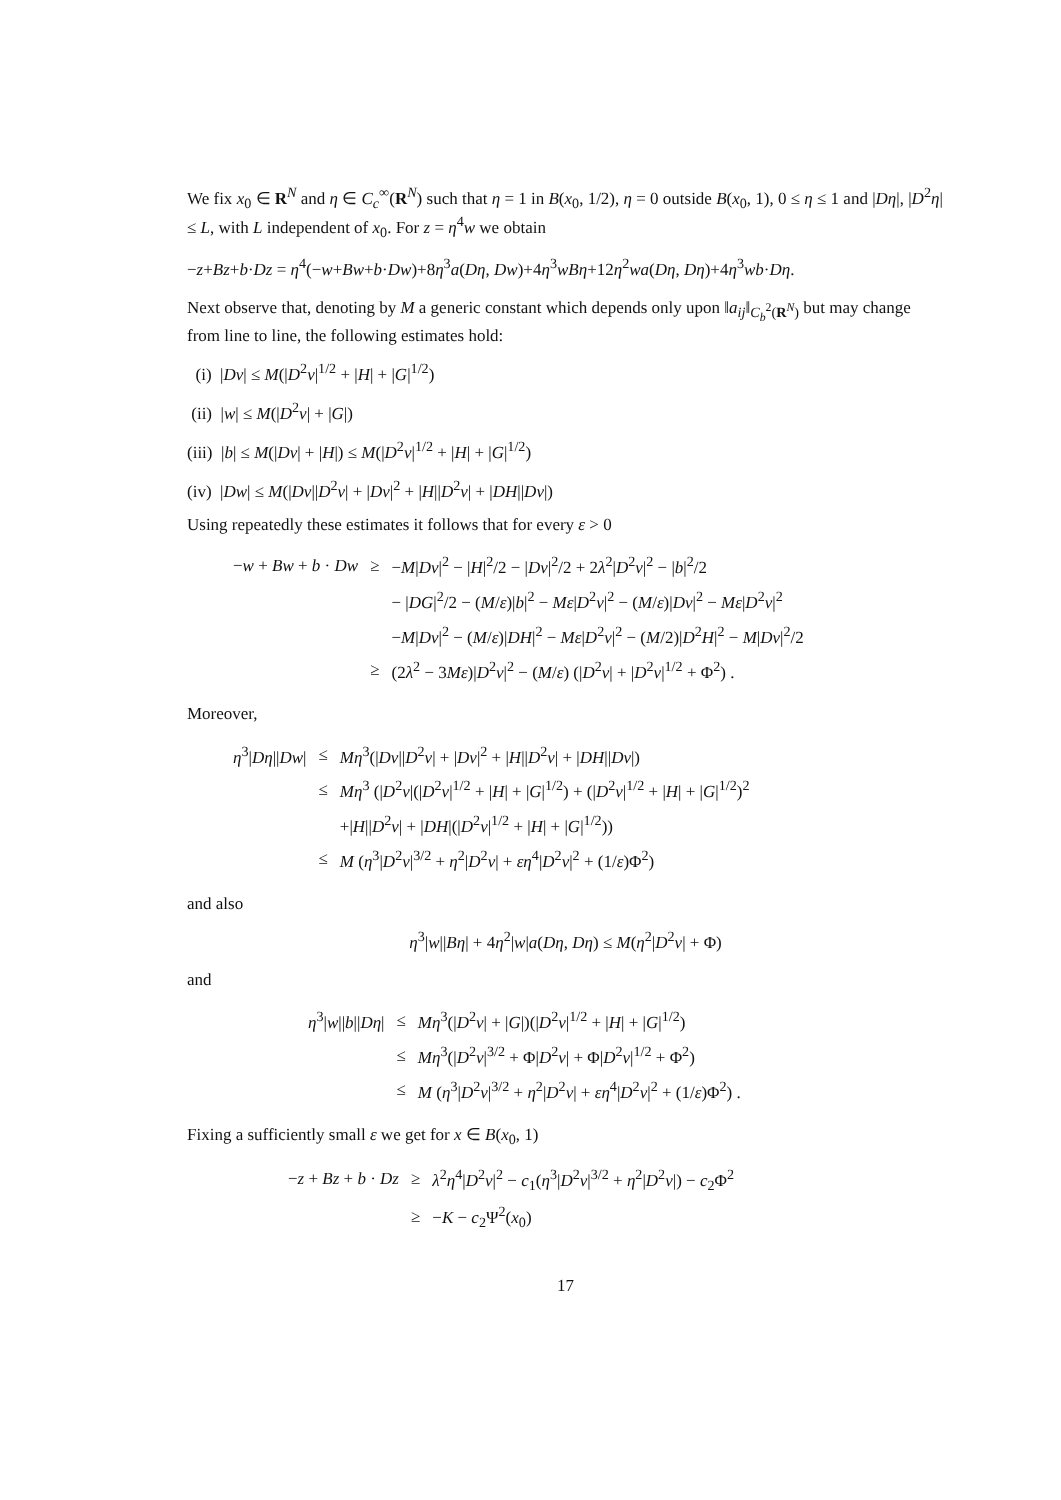We fix x<sub>0</sub> ∈ R<sup>N</sup> and η ∈ C<sub>c</sub><sup>∞</sup>(R<sup>N</sup>) such that η = 1 in B(x<sub>0</sub>, 1/2), η = 0 outside B(x<sub>0</sub>, 1), 0 ≤ η ≤ 1 and |Dη|, |D<sup>2</sup>η| ≤ L, with L independent of x<sub>0</sub>. For z = η<sup>4</sup>w we obtain
−z+Bz+b·Dz = η<sup>4</sup>(−w+Bw+b·Dw)+8η<sup>3</sup>a(Dη, Dw)+4η<sup>3</sup>wBη+12η<sup>2</sup>wa(Dη, Dη)+4η<sup>3</sup>wb·Dη.
Next observe that, denoting by M a generic constant which depends only upon ‖a<sub>ij</sub>‖<sub>C<sub>b</sub><sup>2</sup>(R<sup>N</sup>)</sub> but may change from line to line, the following estimates hold:
(i) |Dv| ≤ M(|D<sup>2</sup>v|<sup>1/2</sup> + |H| + |G|<sup>1/2</sup>)
(ii) |w| ≤ M(|D<sup>2</sup>v| + |G|)
(iii) |b| ≤ M(|Dv| + |H|) ≤ M(|D<sup>2</sup>v|<sup>1/2</sup> + |H| + |G|<sup>1/2</sup>)
(iv) |Dw| ≤ M(|Dv||D<sup>2</sup>v| + |Dv|<sup>2</sup> + |H||D<sup>2</sup>v| + |DH||Dv|)
Using repeatedly these estimates it follows that for every ε > 0
| − w + Bw + b · Dw | ≥ | − M / Dv /<sup>2</sup> − / H /<sup>2</sup>/2 − / Dv /<sup>2</sup>/2 + 2 λ<sup>2</sup>/ D<sup>2</sup> v /<sup>2</sup> − / b /<sup>2</sup>/2 |
| | | − / DG /<sup>2</sup>/2 − ( M / ε )/ b /<sup>2</sup> − Mε / D<sup>2</sup> v /<sup>2</sup> − ( M / ε )/ Dv /<sup>2</sup> − Mε / D<sup>2</sup> v /<sup>2</sup> |
| | | − M / Dv /<sup>2</sup> − ( M / ε )/ DH /<sup>2</sup> − Mε / D<sup>2</sup> v /<sup>2</sup> − ( M /2)/ D<sup>2</sup> H /<sup>2</sup> − M / Dv /<sup>2</sup>/2 |
| | ≥ | (2 λ<sup>2</sup> − 3 Mε )/ D<sup>2</sup> v /<sup>2</sup> − ( M / ε ) (/ D<sup>2</sup> v / + / D<sup>2</sup> v /<sup>1/2</sup> + Φ<sup>2</sup>) . |
Moreover,
| η<sup>3</sup>/ Dη // Dw / | ≤ | Mη<sup>3</sup>(/ Dv // D<sup>2</sup> v / + / Dv /<sup>2</sup> + / H // D<sup>2</sup> v / + / DH // Dv /) |
| | ≤ | Mη<sup>3</sup> (/ D<sup>2</sup> v /(/ D<sup>2</sup> v /<sup>1/2</sup> + / H / + / G /<sup>1/2</sup>) + (/ D<sup>2</sup> v /<sup>1/2</sup> + / H / + / G /<sup>1/2</sup>)<sup>2</sup> |
| | | +/ H // D<sup>2</sup> v / + / DH /(/ D<sup>2</sup> v /<sup>1/2</sup> + / H / + / G /<sup>1/2</sup>)) |
| | ≤ | M ( η<sup>3</sup>/ D<sup>2</sup> v /<sup>3/2</sup> + η<sup>2</sup>/ D<sup>2</sup> v / + εη<sup>4</sup>/ D<sup>2</sup> v /<sup>2</sup> + (1/ ε )Φ<sup>2</sup>) |
and also
η<sup>3</sup>|w||Bη| + 4η<sup>2</sup>|w|a(Dη, Dη) ≤ M(η<sup>2</sup>|D<sup>2</sup>v| + Φ)
and
| η<sup>3</sup>/ w // b // Dη / | ≤ | Mη<sup>3</sup>(/ D<sup>2</sup> v / + / G /)(/ D<sup>2</sup> v /<sup>1/2</sup> + / H / + / G /<sup>1/2</sup>) |
| | ≤ | Mη<sup>3</sup>(/ D<sup>2</sup> v /<sup>3/2</sup> + Φ/ D<sup>2</sup> v / + Φ/ D<sup>2</sup> v /<sup>1/2</sup> + Φ<sup>2</sup>) |
| | ≤ | M ( η<sup>3</sup>/ D<sup>2</sup> v /<sup>3/2</sup> + η<sup>2</sup>/ D<sup>2</sup> v / + εη<sup>4</sup>/ D<sup>2</sup> v /<sup>2</sup> + (1/ ε )Φ<sup>2</sup>) . |
Fixing a sufficiently small ε we get for x ∈ B(x<sub>0</sub>, 1)
| − z + Bz + b · Dz | ≥ | λ<sup>2</sup> η<sup>4</sup>/ D<sup>2</sup> v /<sup>2</sup> − c<sub>1</sub>( η<sup>3</sup>/ D<sup>2</sup> v /<sup>3/2</sup> + η<sup>2</sup>/ D<sup>2</sup> v /) − c<sub>2</sub>Φ<sup>2</sup> |
| | ≥ | − K − c<sub>2</sub>Ψ<sup>2</sup>( x<sub>0</sub>) |
17